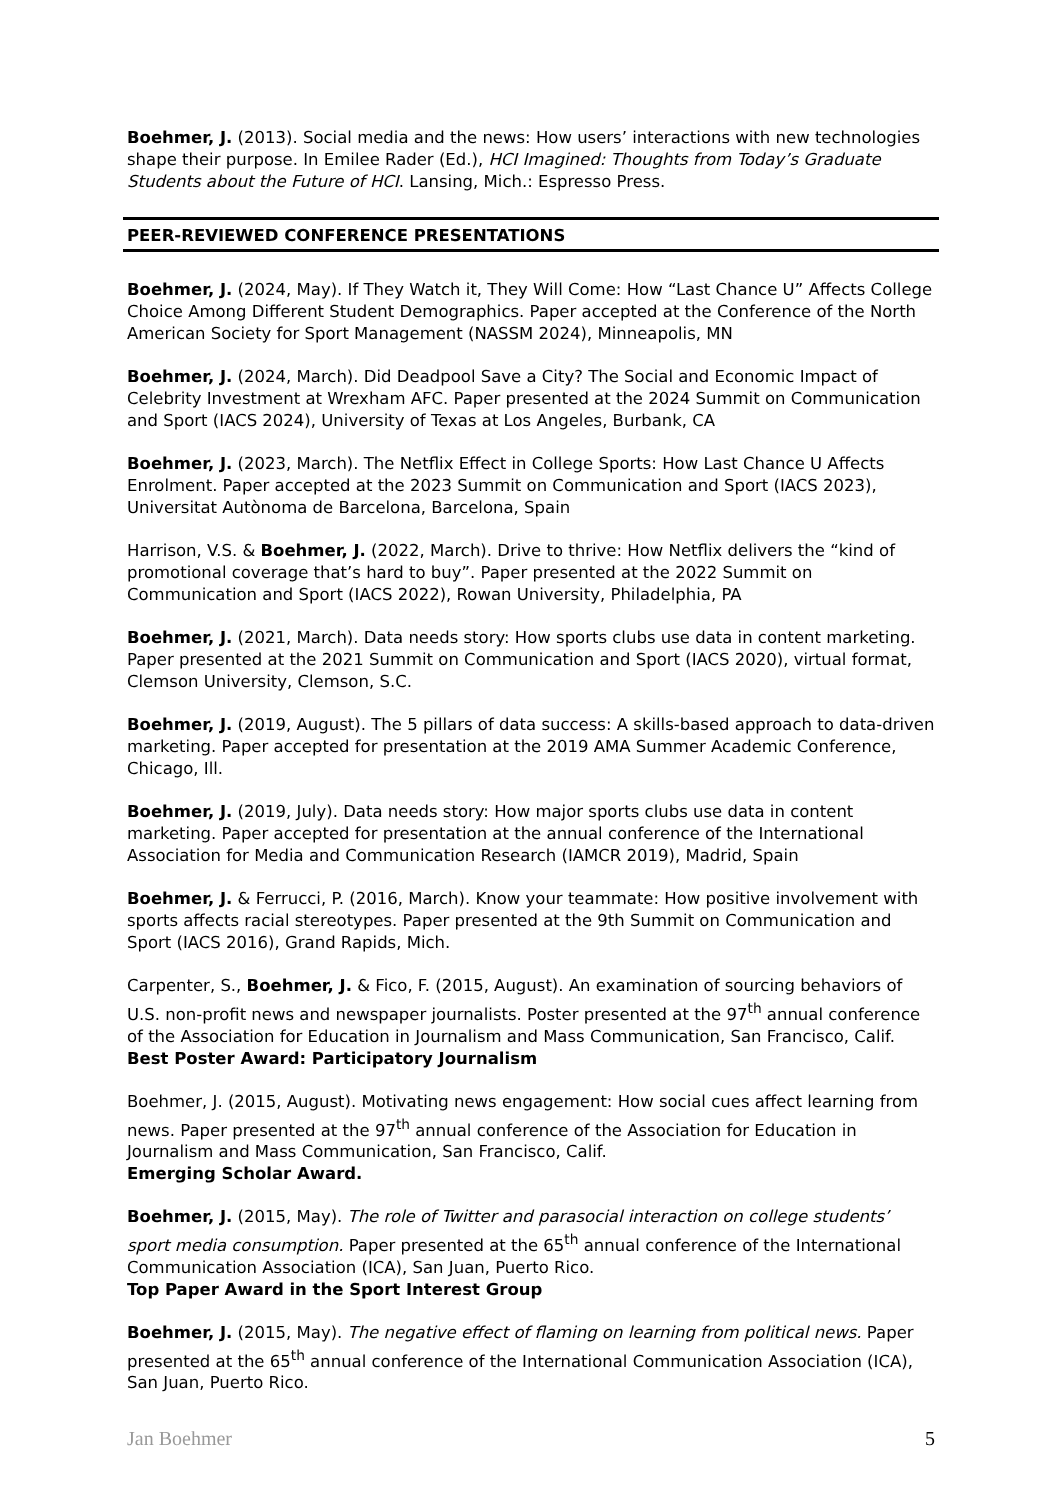Boehmer, J. (2013). Social media and the news: How users’ interactions with new technologies shape their purpose. In Emilee Rader (Ed.), HCI Imagined: Thoughts from Today’s Graduate Students about the Future of HCI. Lansing, Mich.: Espresso Press.
PEER-REVIEWED CONFERENCE PRESENTATIONS
Boehmer, J. (2024, May). If They Watch it, They Will Come: How “Last Chance U” Affects College Choice Among Different Student Demographics. Paper accepted at the Conference of the North American Society for Sport Management (NASSM 2024), Minneapolis, MN
Boehmer, J. (2024, March). Did Deadpool Save a City? The Social and Economic Impact of Celebrity Investment at Wrexham AFC. Paper presented at the 2024 Summit on Communication and Sport (IACS 2024), University of Texas at Los Angeles, Burbank, CA
Boehmer, J. (2023, March). The Netflix Effect in College Sports: How Last Chance U Affects Enrolment. Paper accepted at the 2023 Summit on Communication and Sport (IACS 2023), Universitat Autònoma de Barcelona, Barcelona, Spain
Harrison, V.S. & Boehmer, J. (2022, March). Drive to thrive: How Netflix delivers the “kind of promotional coverage that’s hard to buy”. Paper presented at the 2022 Summit on Communication and Sport (IACS 2022), Rowan University, Philadelphia, PA
Boehmer, J. (2021, March). Data needs story: How sports clubs use data in content marketing. Paper presented at the 2021 Summit on Communication and Sport (IACS 2020), virtual format, Clemson University, Clemson, S.C.
Boehmer, J. (2019, August). The 5 pillars of data success: A skills-based approach to data-driven marketing. Paper accepted for presentation at the 2019 AMA Summer Academic Conference, Chicago, Ill.
Boehmer, J. (2019, July). Data needs story: How major sports clubs use data in content marketing. Paper accepted for presentation at the annual conference of the International Association for Media and Communication Research (IAMCR 2019), Madrid, Spain
Boehmer, J. & Ferrucci, P. (2016, March). Know your teammate: How positive involvement with sports affects racial stereotypes. Paper presented at the 9th Summit on Communication and Sport (IACS 2016), Grand Rapids, Mich.
Carpenter, S., Boehmer, J. & Fico, F. (2015, August). An examination of sourcing behaviors of U.S. non-profit news and newspaper journalists. Poster presented at the 97<sup>th</sup> annual conference of the Association for Education in Journalism and Mass Communication, San Francisco, Calif. Best Poster Award: Participatory Journalism
Boehmer, J. (2015, August). Motivating news engagement: How social cues affect learning from news. Paper presented at the 97<sup>th</sup> annual conference of the Association for Education in Journalism and Mass Communication, San Francisco, Calif.
Emerging Scholar Award.
Boehmer, J. (2015, May). The role of Twitter and parasocial interaction on college students’ sport media consumption. Paper presented at the 65<sup>th</sup> annual conference of the International Communication Association (ICA), San Juan, Puerto Rico.
Top Paper Award in the Sport Interest Group
Boehmer, J. (2015, May). The negative effect of flaming on learning from political news. Paper presented at the 65<sup>th</sup> annual conference of the International Communication Association (ICA), San Juan, Puerto Rico.
Jan Boehmer 5